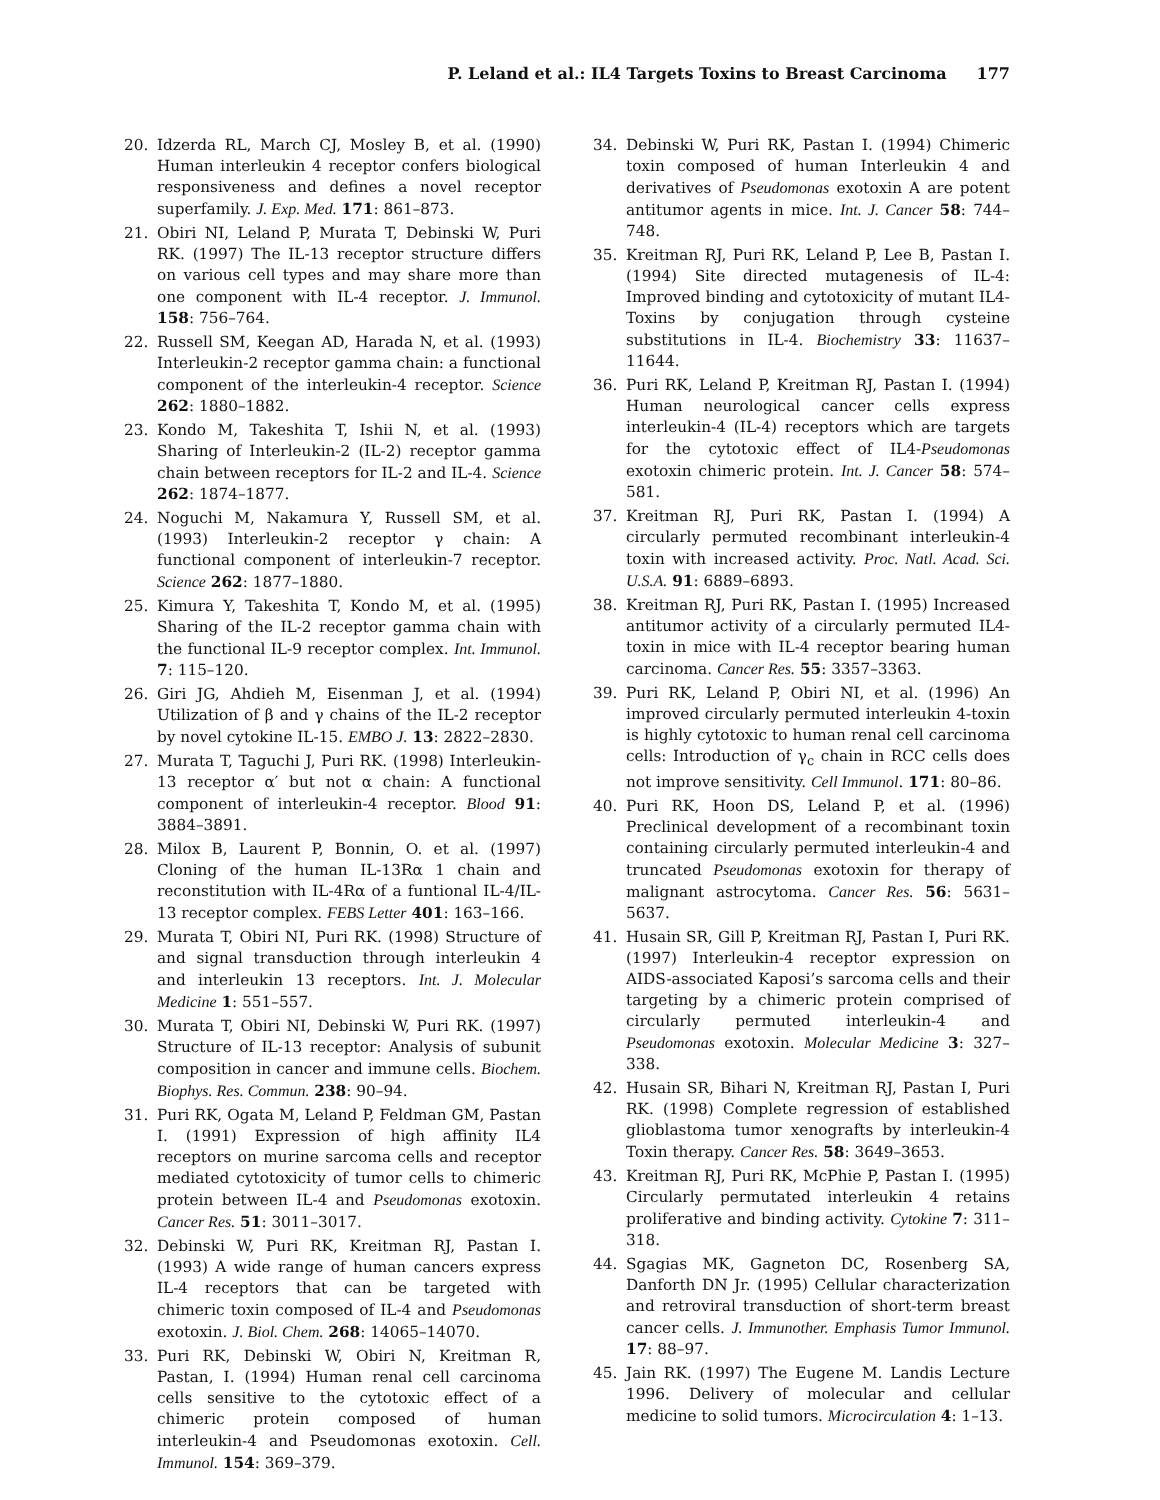P. Leland et al.: IL4 Targets Toxins to Breast Carcinoma 177
20. Idzerda RL, March CJ, Mosley B, et al. (1990) Human interleukin 4 receptor confers biological responsiveness and defines a novel receptor superfamily. J. Exp. Med. 171: 861–873.
21. Obiri NI, Leland P, Murata T, Debinski W, Puri RK. (1997) The IL-13 receptor structure differs on various cell types and may share more than one component with IL-4 receptor. J. Immunol. 158: 756–764.
22. Russell SM, Keegan AD, Harada N, et al. (1993) Interleukin-2 receptor gamma chain: a functional component of the interleukin-4 receptor. Science 262: 1880–1882.
23. Kondo M, Takeshita T, Ishii N, et al. (1993) Sharing of Interleukin-2 (IL-2) receptor gamma chain between receptors for IL-2 and IL-4. Science 262: 1874–1877.
24. Noguchi M, Nakamura Y, Russell SM, et al. (1993) Interleukin-2 receptor γ chain: A functional component of interleukin-7 receptor. Science 262: 1877–1880.
25. Kimura Y, Takeshita T, Kondo M, et al. (1995) Sharing of the IL-2 receptor gamma chain with the functional IL-9 receptor complex. Int. Immunol. 7: 115–120.
26. Giri JG, Ahdieh M, Eisenman J, et al. (1994) Utilization of β and γ chains of the IL-2 receptor by novel cytokine IL-15. EMBO J. 13: 2822–2830.
27. Murata T, Taguchi J, Puri RK. (1998) Interleukin-13 receptor α′ but not α chain: A functional component of interleukin-4 receptor. Blood 91: 3884–3891.
28. Milox B, Laurent P, Bonnin, O. et al. (1997) Cloning of the human IL-13Rα 1 chain and reconstitution with IL-4Rα of a funtional IL-4/IL-13 receptor complex. FEBS Letter 401: 163–166.
29. Murata T, Obiri NI, Puri RK. (1998) Structure of and signal transduction through interleukin 4 and interleukin 13 receptors. Int. J. Molecular Medicine 1: 551–557.
30. Murata T, Obiri NI, Debinski W, Puri RK. (1997) Structure of IL-13 receptor: Analysis of subunit composition in cancer and immune cells. Biochem. Biophys. Res. Commun. 238: 90–94.
31. Puri RK, Ogata M, Leland P, Feldman GM, Pastan I. (1991) Expression of high affinity IL4 receptors on murine sarcoma cells and receptor mediated cytotoxicity of tumor cells to chimeric protein between IL-4 and Pseudomonas exotoxin. Cancer Res. 51: 3011–3017.
32. Debinski W, Puri RK, Kreitman RJ, Pastan I. (1993) A wide range of human cancers express IL-4 receptors that can be targeted with chimeric toxin composed of IL-4 and Pseudomonas exotoxin. J. Biol. Chem. 268: 14065–14070.
33. Puri RK, Debinski W, Obiri N, Kreitman R, Pastan, I. (1994) Human renal cell carcinoma cells sensitive to the cytotoxic effect of a chimeric protein composed of human interleukin-4 and Pseudomonas exotoxin. Cell. Immunol. 154: 369–379.
34. Debinski W, Puri RK, Pastan I. (1994) Chimeric toxin composed of human Interleukin 4 and derivatives of Pseudomonas exotoxin A are potent antitumor agents in mice. Int. J. Cancer 58: 744–748.
35. Kreitman RJ, Puri RK, Leland P, Lee B, Pastan I. (1994) Site directed mutagenesis of IL-4: Improved binding and cytotoxicity of mutant IL4-Toxins by conjugation through cysteine substitutions in IL-4. Biochemistry 33: 11637–11644.
36. Puri RK, Leland P, Kreitman RJ, Pastan I. (1994) Human neurological cancer cells express interleukin-4 (IL-4) receptors which are targets for the cytotoxic effect of IL4-Pseudomonas exotoxin chimeric protein. Int. J. Cancer 58: 574–581.
37. Kreitman RJ, Puri RK, Pastan I. (1994) A circularly permuted recombinant interleukin-4 toxin with increased activity. Proc. Natl. Acad. Sci. U.S.A. 91: 6889–6893.
38. Kreitman RJ, Puri RK, Pastan I. (1995) Increased antitumor activity of a circularly permuted IL4-toxin in mice with IL-4 receptor bearing human carcinoma. Cancer Res. 55: 3357–3363.
39. Puri RK, Leland P, Obiri NI, et al. (1996) An improved circularly permuted interleukin 4-toxin is highly cytotoxic to human renal cell carcinoma cells: Introduction of γ<sub>c</sub> chain in RCC cells does not improve sensitivity. Cell Immunol. 171: 80–86.
40. Puri RK, Hoon DS, Leland P, et al. (1996) Preclinical development of a recombinant toxin containing circularly permuted interleukin-4 and truncated Pseudomonas exotoxin for therapy of malignant astrocytoma. Cancer Res. 56: 5631–5637.
41. Husain SR, Gill P, Kreitman RJ, Pastan I, Puri RK. (1997) Interleukin-4 receptor expression on AIDS-associated Kaposi’s sarcoma cells and their targeting by a chimeric protein comprised of circularly permuted interleukin-4 and Pseudomonas exotoxin. Molecular Medicine 3: 327–338.
42. Husain SR, Bihari N, Kreitman RJ, Pastan I, Puri RK. (1998) Complete regression of established glioblastoma tumor xenografts by interleukin-4 Toxin therapy. Cancer Res. 58: 3649–3653.
43. Kreitman RJ, Puri RK, McPhie P, Pastan I. (1995) Circularly permutated interleukin 4 retains proliferative and binding activity. Cytokine 7: 311–318.
44. Sgagias MK, Gagneton DC, Rosenberg SA, Danforth DN Jr. (1995) Cellular characterization and retroviral transduction of short-term breast cancer cells. J. Immunother. Emphasis Tumor Immunol. 17: 88–97.
45. Jain RK. (1997) The Eugene M. Landis Lecture 1996. Delivery of molecular and cellular medicine to solid tumors. Microcirculation 4: 1–13.